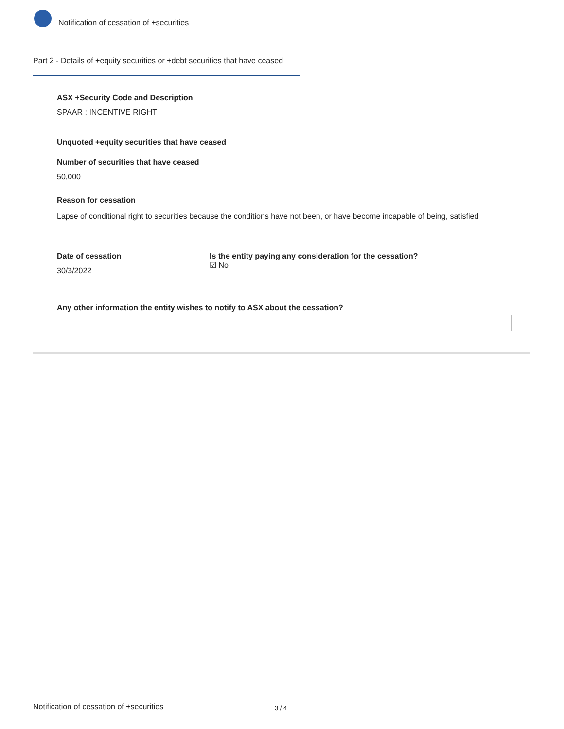Notification of cessation of +securities
Part 2 - Details of +equity securities or +debt securities that have ceased
ASX +Security Code and Description
SPAAR : INCENTIVE RIGHT
Unquoted +equity securities that have ceased
Number of securities that have ceased
50,000
Reason for cessation
Lapse of conditional right to securities because the conditions have not been, or have become incapable of being, satisfied
Date of cessation
30/3/2022
Is the entity paying any consideration for the cessation?
☑ No
Any other information the entity wishes to notify to ASX about the cessation?
Notification of cessation of +securities 3 / 4